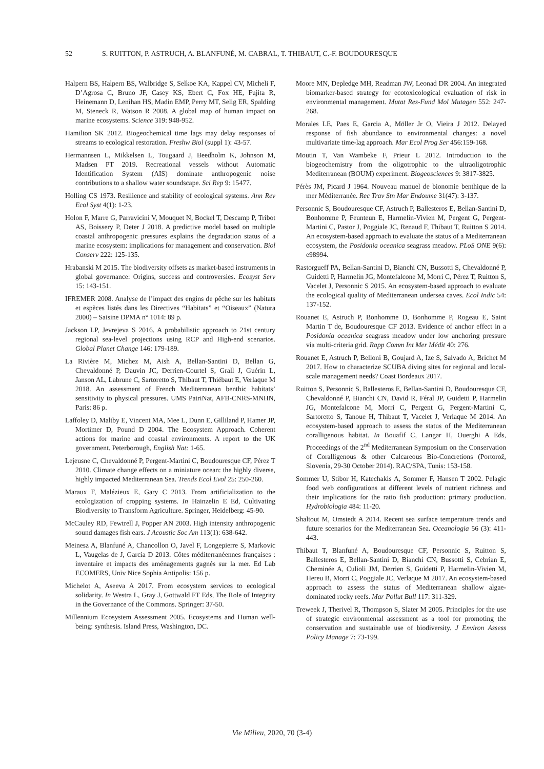52 S. RUITTON, P. ASTRUCH, A. BLANFUNÉ, M. CABRAL, T. THIBAUT, C.-F. BOUDOURESQUE
Halpern BS, Halpern BS, Walbridge S, Selkoe KA, Kappel CV, Micheli F, D’Agrosa C, Bruno JF, Casey KS, Ebert C, Fox HE, Fujita R, Heinemann D, Lenihan HS, Madin EMP, Perry MT, Selig ER, Spalding M, Steneck R, Watson R 2008. A global map of human impact on marine ecosystems. Science 319: 948-952.
Hamilton SK 2012. Biogeochemical time lags may delay responses of streams to ecological restoration. Freshw Biol (suppl 1): 43-57.
Hermannsen L, Mikkelsen L, Tougaard J, Beedholm K, Johnson M, Madsen PT 2019. Recreational vessels without Automatic Identification System (AIS) dominate anthropogenic noise contributions to a shallow water soundscape. Sci Rep 9: 15477.
Holling CS 1973. Resilience and stability of ecological systems. Ann Rev Ecol Syst 4(1): 1-23.
Holon F, Marre G, Parravicini V, Mouquet N, Bockel T, Descamp P, Tribot AS, Boissery P, Deter J 2018. A predictive model based on multiple coastal anthropogenic pressures explains the degradation status of a marine ecosystem: implications for management and conservation. Biol Conserv 222: 125-135.
Hrabanski M 2015. The biodiversity offsets as market-based instruments in global governance: Origins, success and controversies. Ecosyst Serv 15: 143-151.
IFREMER 2008. Analyse de l’impact des engins de pêche sur les habitats et espèces listés dans les Directives “Habitats” et “Oiseaux” (Natura 2000) – Saisine DPMA n° 1014: 89 p.
Jackson LP, Jevrejeva S 2016. A probabilistic approach to 21st century regional sea-level projections using RCP and High-end scenarios. Global Planet Change 146: 179-189.
La Rivière M, Michez M, Aish A, Bellan-Santini D, Bellan G, Chevaldonné P, Dauvin JC, Derrien-Courtel S, Grall J, Guérin L, Janson AL, Labrune C, Sartoretto S, Thibaut T, Thiébaut E, Verlaque M 2018. An assessment of French Mediterranean benthic habitats’ sensitivity to physical pressures. UMS PatriNat, AFB-CNRS-MNHN, Paris: 86 p.
Laffoley D, Maltby E, Vincent MA, Mee L, Dunn E, Gilliland P, Hamer JP, Mortimer D, Pound D 2004. The Ecosystem Approach. Coherent actions for marine and coastal environments. A report to the UK government. Peterborough, English Nat: 1-65.
Lejeusne C, Chevaldonné P, Pergent-Martini C, Boudouresque CF, Pérez T 2010. Climate change effects on a miniature ocean: the highly diverse, highly impacted Mediterranean Sea. Trends Ecol Evol 25: 250-260.
Maraux F, Malézieux E, Gary C 2013. From artificialization to the ecologization of cropping systems. In Hainzelin E Ed, Cultivating Biodiversity to Transform Agriculture. Springer, Heidelberg: 45-90.
McCauley RD, Fewtrell J, Popper AN 2003. High intensity anthropogenic sound damages fish ears. J Acoustic Soc Am 113(1): 638-642.
Meinesz A, Blanfuné A, Chancollon O, Javel F, Longepierre S, Markovic L, Vaugelas de J, Garcia D 2013. Côtes méditerranéennes françaises : inventaire et impacts des aménagements gagnés sur la mer. Ed Lab ECOMERS, Univ Nice Sophia Antipolis: 156 p.
Michelot A, Aseeva A 2017. From ecosystem services to ecological solidarity. In Westra L, Gray J, Gottwald FT Eds, The Role of Integrity in the Governance of the Commons. Springer: 37-50.
Millennium Ecosystem Assessment 2005. Ecosystems and Human well-being: synthesis. Island Press, Washington, DC.
Moore MN, Depledge MH, Readman JW, Leonad DR 2004. An integrated biomarker-based strategy for ecotoxicological evaluation of risk in environmental management. Mutat Res-Fund Mol Mutagen 552: 247-268.
Morales LE, Paes E, Garcia A, Möller Jr O, Vieira J 2012. Delayed response of fish abundance to environmental changes: a novel multivariate time-lag approach. Mar Ecol Prog Ser 456:159-168.
Moutin T, Van Wambeke F, Prieur L 2012. Introduction to the biogeochemistry from the oligotrophic to the ultraoligotrophic Mediterranean (BOUM) experiment. Biogeosciences 9: 3817-3825.
Pérès JM, Picard J 1964. Nouveau manuel de bionomie benthique de la mer Méditerranée. Rec Trav Stn Mar Endoume 31(47): 3-137.
Personnic S, Boudouresque CF, Astruch P, Ballesteros E, Bellan-Santini D, Bonhomme P, Feunteun E, Harmelin-Vivien M, Pergent G, Pergent-Martini C, Pastor J, Poggiale JC, Renaud F, Thibaut T, Ruitton S 2014. An ecosystem-based approach to evaluate the status of a Mediterranean ecosystem, the Posidonia oceanica seagrass meadow. PLoS ONE 9(6): e98994.
Rastorgueff PA, Bellan-Santini D, Bianchi CN, Bussotti S, Chevaldonné P, Guidetti P, Harmelin JG, Montefalcone M, Morri C, Pérez T, Ruitton S, Vacelet J, Personnic S 2015. An ecosystem-based approach to evaluate the ecological quality of Mediterranean undersea caves. Ecol Indic 54: 137-152.
Rouanet E, Astruch P, Bonhomme D, Bonhomme P, Rogeau E, Saint Martin T de, Boudouresque CF 2013. Evidence of anchor effect in a Posidonia oceanica seagrass meadow under low anchoring pressure via multi-criteria grid. Rapp Comm Int Mer Médit 40: 276.
Rouanet E, Astruch P, Belloni B, Goujard A, Ize S, Salvado A, Brichet M 2017. How to characterize SCUBA diving sites for regional and local-scale management needs? Coast Bordeaux 2017.
Ruitton S, Personnic S, Ballesteros E, Bellan-Santini D, Boudouresque CF, Chevaldonné P, Bianchi CN, David R, Féral JP, Guidetti P, Harmelin JG, Montefalcone M, Morri C, Pergent G, Pergent-Martini C, Sartoretto S, Tanoue H, Thibaut T, Vacelet J, Verlaque M 2014. An ecosystem-based approach to assess the status of the Mediterranean coralligenous habitat. In Bouafif C, Langar H, Ouerghi A Eds, Proceedings of the 2<sup>nd</sup> Mediterranean Symposium on the Conservation of Coralligenous & other Calcareous Bio-Concretions (Portorož, Slovenia, 29-30 October 2014). RAC/SPA, Tunis: 153-158.
Sommer U, Stibor H, Katechakis A, Sommer F, Hansen T 2002. Pelagic food web configurations at different levels of nutrient richness and their implications for the ratio fish production: primary production. Hydrobiologia 484: 11-20.
Shaltout M, Omstedt A 2014. Recent sea surface temperature trends and future scenarios for the Mediterranean Sea. Oceanologia 56 (3): 411-443.
Thibaut T, Blanfuné A, Boudouresque CF, Personnic S, Ruitton S, Ballesteros E, Bellan-Santini D, Bianchi CN, Bussotti S, Cebrian E, Cheminée A, Culioli JM, Derrien S, Guidetti P, Harmelin-Vivien M, Hereu B, Morri C, Poggiale JC, Verlaque M 2017. An ecosystem-based approach to assess the status of Mediterranean shallow algae-dominated rocky reefs. Mar Pollut Bull 117: 311-329.
Treweek J, Therivel R, Thompson S, Slater M 2005. Principles for the use of strategic environmental assessment as a tool for promoting the conservation and sustainable use of biodiversity. J Environ Assess Policy Manage 7: 73-199.
Vie Milieu, 2020, 70 (3-4)